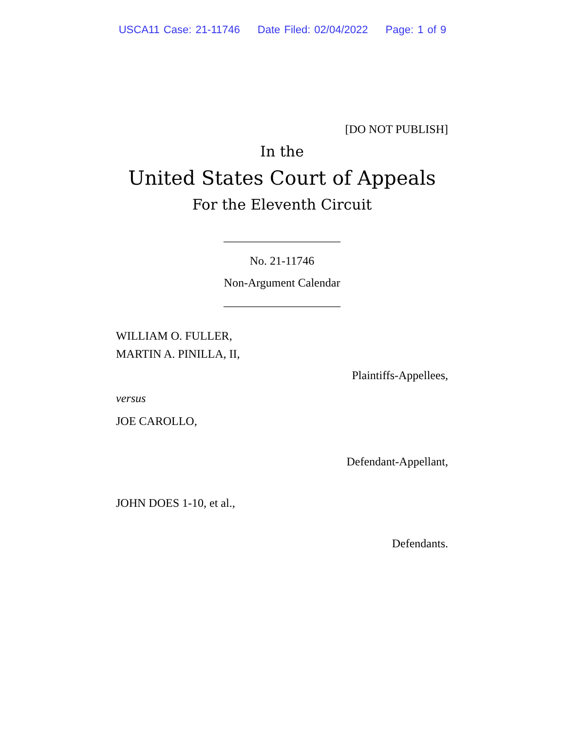USCA11 Case: 21-11746 Date Filed: 02/04/2022 Page: 1 of 9
[DO NOT PUBLISH]
In the
United States Court of Appeals
For the Eleventh Circuit
____________________
No. 21-11746
Non-Argument Calendar
____________________
WILLIAM O. FULLER,
MARTIN A. PINILLA, II,
Plaintiffs-Appellees,
versus
JOE CAROLLO,
Defendant-Appellant,
JOHN DOES 1-10, et al.,
Defendants.